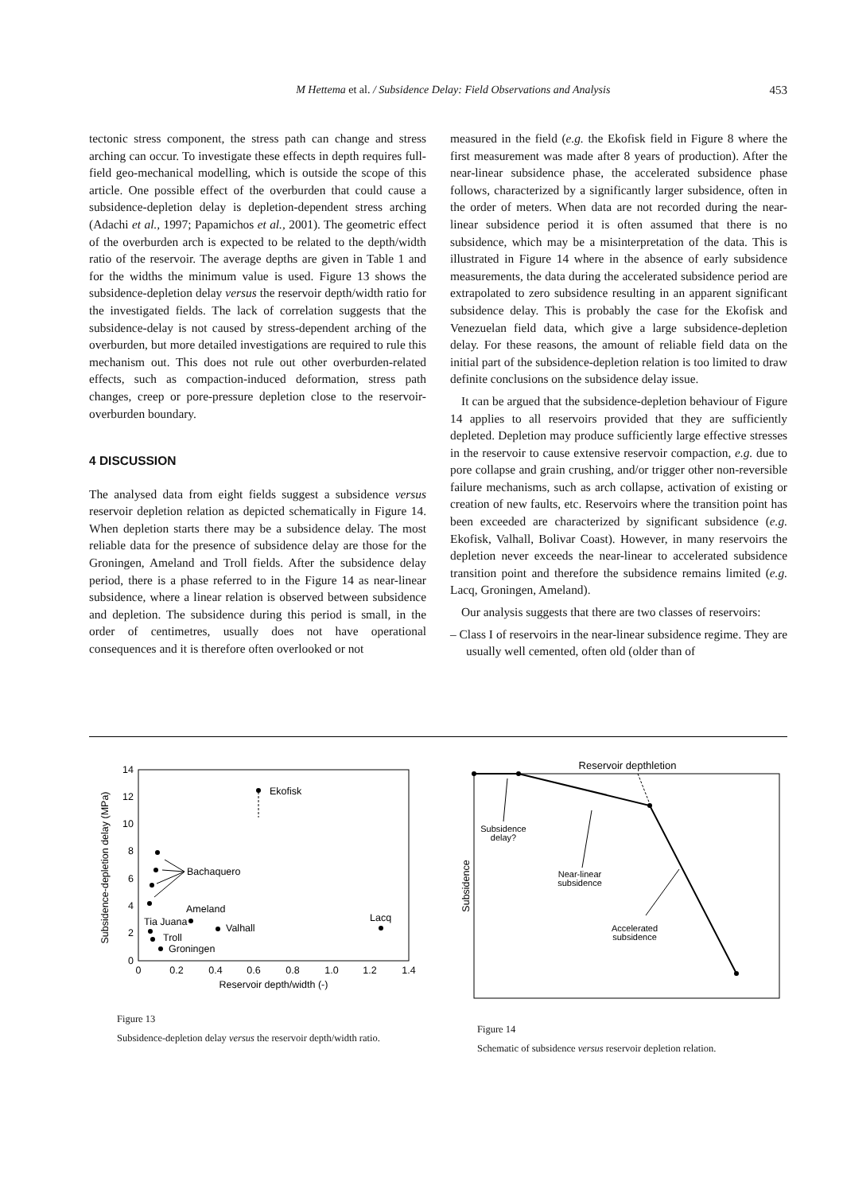453
M Hettema et al. / Subsidence Delay: Field Observations and Analysis
tectonic stress component, the stress path can change and stress arching can occur. To investigate these effects in depth requires full-field geo-mechanical modelling, which is outside the scope of this article. One possible effect of the overburden that could cause a subsidence-depletion delay is depletion-dependent stress arching (Adachi et al., 1997; Papamichos et al., 2001). The geometric effect of the overburden arch is expected to be related to the depth/width ratio of the reservoir. The average depths are given in Table 1 and for the widths the minimum value is used. Figure 13 shows the subsidence-depletion delay versus the reservoir depth/width ratio for the investigated fields. The lack of correlation suggests that the subsidence-delay is not caused by stress-dependent arching of the overburden, but more detailed investigations are required to rule this mechanism out. This does not rule out other overburden-related effects, such as compaction-induced deformation, stress path changes, creep or pore-pressure depletion close to the reservoir-overburden boundary.
4 DISCUSSION
The analysed data from eight fields suggest a subsidence versus reservoir depletion relation as depicted schematically in Figure 14. When depletion starts there may be a subsidence delay. The most reliable data for the presence of subsidence delay are those for the Groningen, Ameland and Troll fields. After the subsidence delay period, there is a phase referred to in the Figure 14 as near-linear subsidence, where a linear relation is observed between subsidence and depletion. The subsidence during this period is small, in the order of centimetres, usually does not have operational consequences and it is therefore often overlooked or not
measured in the field (e.g. the Ekofisk field in Figure 8 where the first measurement was made after 8 years of production). After the near-linear subsidence phase, the accelerated subsidence phase follows, characterized by a significantly larger subsidence, often in the order of meters. When data are not recorded during the near-linear subsidence period it is often assumed that there is no subsidence, which may be a misinterpretation of the data. This is illustrated in Figure 14 where in the absence of early subsidence measurements, the data during the accelerated subsidence period are extrapolated to zero subsidence resulting in an apparent significant subsidence delay. This is probably the case for the Ekofisk and Venezuelan field data, which give a large subsidence-depletion delay. For these reasons, the amount of reliable field data on the initial part of the subsidence-depletion relation is too limited to draw definite conclusions on the subsidence delay issue.
It can be argued that the subsidence-depletion behaviour of Figure 14 applies to all reservoirs provided that they are sufficiently depleted. Depletion may produce sufficiently large effective stresses in the reservoir to cause extensive reservoir compaction, e.g. due to pore collapse and grain crushing, and/or trigger other non-reversible failure mechanisms, such as arch collapse, activation of existing or creation of new faults, etc. Reservoirs where the transition point has been exceeded are characterized by significant subsidence (e.g. Ekofisk, Valhall, Bolivar Coast). However, in many reservoirs the depletion never exceeds the near-linear to accelerated subsidence transition point and therefore the subsidence remains limited (e.g. Lacq, Groningen, Ameland).
Our analysis suggests that there are two classes of reservoirs:
– Class I of reservoirs in the near-linear subsidence regime. They are usually well cemented, often old (older than of
0
2
4
6
8
10
12
14
0
0.2
0.4
0.6
0.8
1.0
1.2
1.4
Reservoir depth/width (-)
Subsidence-depletion delay (MPa)
Ekofisk
Bachaquero
Ameland
Tia Juana
Valhall
Lacq
Troll
Groningen
Figure 13
Subsidence-depletion delay versus the reservoir depth/width ratio.
Reservoir depth​letion
Subsidence
Subsidence
delay?
Near-linear
subsidence
Accelerated
subsidence
Figure 14
Schematic of subsidence versus reservoir depletion relation.